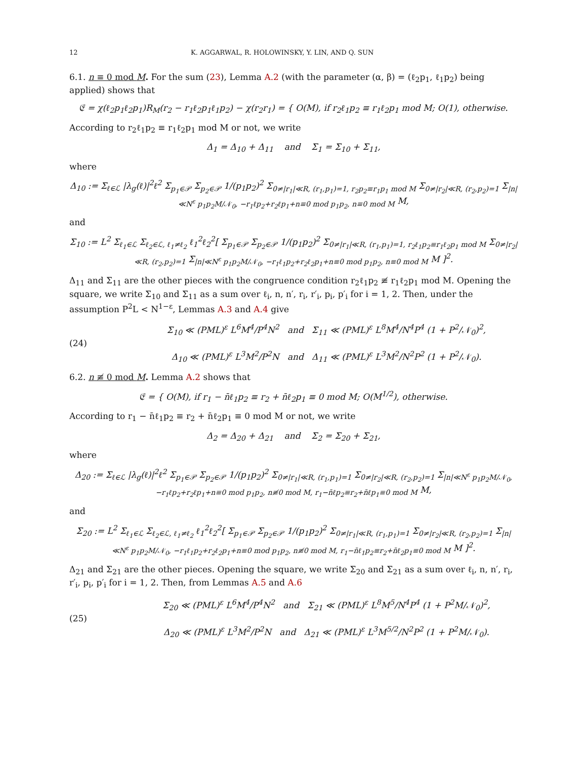12 K. AGGARWAL, R. HOLOWINSKY, Y. LIN, AND Q. SUN
6.1. n ≡ 0 mod M. For the sum (23), Lemma A.2 (with the parameter (α, β) = (ℓ<sub>2</sub>p<sub>1</sub>, ℓ<sub>1</sub>p<sub>2</sub>) being applied) shows that
𝔈 = χ(ℓ<sub>2</sub>p<sub>1</sub>ℓ<sub>2</sub>p<sub>1</sub>)R<sub>M</sub>(r<sub>2</sub> − r<sub>1</sub>ℓ<sub>2</sub>p<sub>1</sub>ℓ<sub>1</sub>p<sub>2</sub>) − χ(r<sub>2</sub>r<sub>1</sub>) = { O(M), if r<sub>2</sub>ℓ<sub>1</sub>p<sub>2</sub> ≡ r<sub>1</sub>ℓ<sub>2</sub>p<sub>1</sub> mod M; O(1), otherwise.
According to r<sub>2</sub>ℓ<sub>1</sub>p<sub>2</sub> ≡ r<sub>1</sub>ℓ<sub>2</sub>p<sub>1</sub> mod M or not, we write
Δ<sub>1</sub> = Δ<sub>10</sub> + Δ<sub>11</sub> and Σ<sub>1</sub> = Σ<sub>10</sub> + Σ<sub>11</sub>,
where
Δ<sub>10</sub> := Σ<sub>ℓ∈ℒ</sub> |λ<sub>g</sub>(ℓ)|<sup>2</sup>ℓ<sup>2</sup> Σ<sub>p<sub>1</sub>∈𝒫</sub> Σ<sub>p<sub>2</sub>∈𝒫</sub> 1/(p<sub>1</sub>p<sub>2</sub>)<sup>2</sup> Σ<sub>0≠|r<sub>1</sub>|≪R, (r<sub>1</sub>,p<sub>1</sub>)=1, r<sub>2</sub>p<sub>2</sub>≡r<sub>1</sub>p<sub>1</sub> mod M</sub> Σ<sub>0≠|r<sub>2</sub>|≪R, (r<sub>2</sub>,p<sub>2</sub>)=1</sub> Σ<sub>|n|≪N<sup>ε</sup> p<sub>1</sub>p<sub>2</sub>M/𝒩<sub>0</sub>, −r<sub>1</sub>ℓp<sub>2</sub>+r<sub>2</sub>ℓp<sub>1</sub>+n≡0 mod p<sub>1</sub>p<sub>2</sub>, n≡0 mod M</sub> M,
and
Σ<sub>10</sub> := L<sup>2</sup> Σ<sub>ℓ<sub>1</sub>∈ℒ</sub> Σ<sub>ℓ<sub>2</sub>∈ℒ, ℓ<sub>1</sub>≠ℓ<sub>2</sub></sub> ℓ<sub>1</sub><sup>2</sup>ℓ<sub>2</sub><sup>2</sup>[ Σ<sub>p<sub>1</sub>∈𝒫</sub> Σ<sub>p<sub>2</sub>∈𝒫</sub> 1/(p<sub>1</sub>p<sub>2</sub>)<sup>2</sup> Σ<sub>0≠|r<sub>1</sub>|≪R, (r<sub>1</sub>,p<sub>1</sub>)=1, r<sub>2</sub>ℓ<sub>1</sub>p<sub>2</sub>≡r<sub>1</sub>ℓ<sub>2</sub>p<sub>1</sub> mod M</sub> Σ<sub>0≠|r<sub>2</sub>|≪R, (r<sub>2</sub>,p<sub>2</sub>)=1</sub> Σ<sub>|n|≪N<sup>ε</sup> p<sub>1</sub>p<sub>2</sub>M/𝒩<sub>0</sub>, −r<sub>1</sub>ℓ<sub>1</sub>p<sub>2</sub>+r<sub>2</sub>ℓ<sub>2</sub>p<sub>1</sub>+n≡0 mod p<sub>1</sub>p<sub>2</sub>, n≡0 mod M</sub> M ]<sup>2</sup>.
Δ<sub>11</sub> and Σ<sub>11</sub> are the other pieces with the congruence condition r<sub>2</sub>ℓ<sub>1</sub>p<sub>2</sub> ≢ r<sub>1</sub>ℓ<sub>2</sub>p<sub>1</sub> mod M. Opening the square, we write Σ<sub>10</sub> and Σ<sub>11</sub> as a sum over ℓ<sub>i</sub>, n, n′, r<sub>i</sub>, r′<sub>i</sub>, p<sub>i</sub>, p′<sub>i</sub> for i = 1, 2. Then, under the assumption P<sup>2</sup>L < N<sup>1−ε</sup>, Lemmas A.3 and A.4 give
(24)
Σ<sub>10</sub> ≪ (PML)<sup>ε</sup> L<sup>6</sup>M<sup>4</sup>/P<sup>4</sup>N<sup>2</sup> and Σ<sub>11</sub> ≪ (PML)<sup>ε</sup> L<sup>8</sup>M<sup>4</sup>/N<sup>4</sup>P<sup>4</sup> (1 + P<sup>2</sup>/𝒩<sub>0</sub>)<sup>2</sup>,
Δ<sub>10</sub> ≪ (PML)<sup>ε</sup> L<sup>3</sup>M<sup>2</sup>/P<sup>2</sup>N and Δ<sub>11</sub> ≪ (PML)<sup>ε</sup> L<sup>3</sup>M<sup>2</sup>/N<sup>2</sup>P<sup>2</sup> (1 + P<sup>2</sup>/𝒩<sub>0</sub>).
6.2. n ≢ 0 mod M. Lemma A.2 shows that
𝔈 = { O(M), if r<sub>1</sub> − n̄ℓ<sub>1</sub>p<sub>2</sub> ≡ r<sub>2</sub> + n̄ℓ<sub>2</sub>p<sub>1</sub> ≡ 0 mod M; O(M<sup>1/2</sup>), otherwise.
According to r<sub>1</sub> − n̄ℓ<sub>1</sub>p<sub>2</sub> ≡ r<sub>2</sub> + n̄ℓ<sub>2</sub>p<sub>1</sub> ≡ 0 mod M or not, we write
Δ<sub>2</sub> = Δ<sub>20</sub> + Δ<sub>21</sub> and Σ<sub>2</sub> = Σ<sub>20</sub> + Σ<sub>21</sub>,
where
Δ<sub>20</sub> := Σ<sub>ℓ∈ℒ</sub> |λ<sub>g</sub>(ℓ)|<sup>2</sup>ℓ<sup>2</sup> Σ<sub>p<sub>1</sub>∈𝒫</sub> Σ<sub>p<sub>2</sub>∈𝒫</sub> 1/(p<sub>1</sub>p<sub>2</sub>)<sup>2</sup> Σ<sub>0≠|r<sub>1</sub>|≪R, (r<sub>1</sub>,p<sub>1</sub>)=1</sub> Σ<sub>0≠|r<sub>2</sub>|≪R, (r<sub>2</sub>,p<sub>2</sub>)=1</sub> Σ<sub>|n|≪N<sup>ε</sup> p<sub>1</sub>p<sub>2</sub>M/𝒩<sub>0</sub>, −r<sub>1</sub>ℓp<sub>2</sub>+r<sub>2</sub>ℓp<sub>1</sub>+n≡0 mod p<sub>1</sub>p<sub>2</sub>, n≢0 mod M, r<sub>1</sub>−n̄ℓp<sub>2</sub>≡r<sub>2</sub>+n̄ℓp<sub>1</sub>≡0 mod M</sub> M,
and
Σ<sub>20</sub> := L<sup>2</sup> Σ<sub>ℓ<sub>1</sub>∈ℒ</sub> Σ<sub>ℓ<sub>2</sub>∈ℒ, ℓ<sub>1</sub>≠ℓ<sub>2</sub></sub> ℓ<sub>1</sub><sup>2</sup>ℓ<sub>2</sub><sup>2</sup>[ Σ<sub>p<sub>1</sub>∈𝒫</sub> Σ<sub>p<sub>2</sub>∈𝒫</sub> 1/(p<sub>1</sub>p<sub>2</sub>)<sup>2</sup> Σ<sub>0≠|r<sub>1</sub>|≪R, (r<sub>1</sub>,p<sub>1</sub>)=1</sub> Σ<sub>0≠|r<sub>2</sub>|≪R, (r<sub>2</sub>,p<sub>2</sub>)=1</sub> Σ<sub>|n|≪N<sup>ε</sup> p<sub>1</sub>p<sub>2</sub>M/𝒩<sub>0</sub>, −r<sub>1</sub>ℓ<sub>1</sub>p<sub>2</sub>+r<sub>2</sub>ℓ<sub>2</sub>p<sub>1</sub>+n≡0 mod p<sub>1</sub>p<sub>2</sub>, n≢0 mod M, r<sub>1</sub>−n̄ℓ<sub>1</sub>p<sub>2</sub>≡r<sub>2</sub>+n̄ℓ<sub>2</sub>p<sub>1</sub>≡0 mod M</sub> M ]<sup>2</sup>.
Δ<sub>21</sub> and Σ<sub>21</sub> are the other pieces. Opening the square, we write Σ<sub>20</sub> and Σ<sub>21</sub> as a sum over ℓ<sub>i</sub>, n, n′, r<sub>i</sub>, r′<sub>i</sub>, p<sub>i</sub>, p′<sub>i</sub> for i = 1, 2. Then, from Lemmas A.5 and A.6
(25)
Σ<sub>20</sub> ≪ (PML)<sup>ε</sup> L<sup>6</sup>M<sup>4</sup>/P<sup>4</sup>N<sup>2</sup> and Σ<sub>21</sub> ≪ (PML)<sup>ε</sup> L<sup>8</sup>M<sup>5</sup>/N<sup>4</sup>P<sup>4</sup> (1 + P<sup>2</sup>M/𝒩<sub>0</sub>)<sup>2</sup>,
Δ<sub>20</sub> ≪ (PML)<sup>ε</sup> L<sup>3</sup>M<sup>2</sup>/P<sup>2</sup>N and Δ<sub>21</sub> ≪ (PML)<sup>ε</sup> L<sup>3</sup>M<sup>5/2</sup>/N<sup>2</sup>P<sup>2</sup> (1 + P<sup>2</sup>M/𝒩<sub>0</sub>).